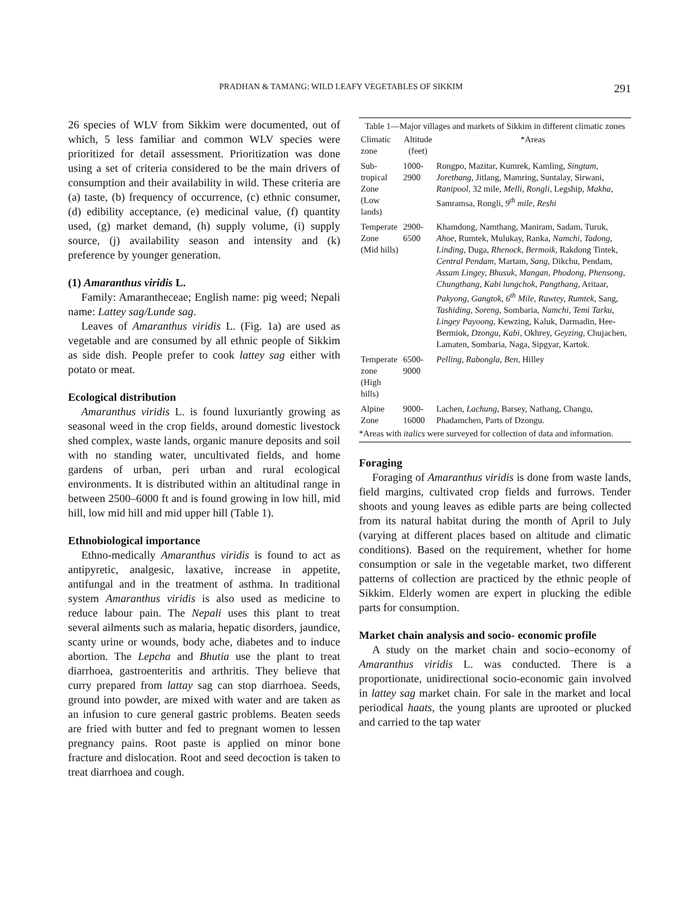PRADHAN & TAMANG: WILD LEAFY VEGETABLES OF SIKKIM 291
26 species of WLV from Sikkim were documented, out of which, 5 less familiar and common WLV species were prioritized for detail assessment. Prioritization was done using a set of criteria considered to be the main drivers of consumption and their availability in wild. These criteria are (a) taste, (b) frequency of occurrence, (c) ethnic consumer, (d) edibility acceptance, (e) medicinal value, (f) quantity used, (g) market demand, (h) supply volume, (i) supply source, (j) availability season and intensity and (k) preference by younger generation.
(1) Amaranthus viridis L.
Family: Amarantheceae; English name: pig weed; Nepali name: Lattey sag/Lunde sag.
Leaves of Amaranthus viridis L. (Fig. 1a) are used as vegetable and are consumed by all ethnic people of Sikkim as side dish. People prefer to cook lattey sag either with potato or meat.
Ecological distribution
Amaranthus viridis L. is found luxuriantly growing as seasonal weed in the crop fields, around domestic livestock shed complex, waste lands, organic manure deposits and soil with no standing water, uncultivated fields, and home gardens of urban, peri urban and rural ecological environments. It is distributed within an altitudinal range in between 2500–6000 ft and is found growing in low hill, mid hill, low mid hill and mid upper hill (Table 1).
Ethnobiological importance
Ethno-medically Amaranthus viridis is found to act as antipyretic, analgesic, laxative, increase in appetite, antifungal and in the treatment of asthma. In traditional system Amaranthus viridis is also used as medicine to reduce labour pain. The Nepali uses this plant to treat several ailments such as malaria, hepatic disorders, jaundice, scanty urine or wounds, body ache, diabetes and to induce abortion. The Lepcha and Bhutia use the plant to treat diarrhoea, gastroenteritis and arthritis. They believe that curry prepared from lattay sag can stop diarrhoea. Seeds, ground into powder, are mixed with water and are taken as an infusion to cure general gastric problems. Beaten seeds are fried with butter and fed to pregnant women to lessen pregnancy pains. Root paste is applied on minor bone fracture and dislocation. Root and seed decoction is taken to treat diarrhoea and cough.
Table 1—Major villages and markets of Sikkim in different climatic zones
| Climatic zone | Altitude (feet) | *Areas |
| --- | --- | --- |
| Sub-tropical Zone (Low lands) | 1000-2900 | Rongpo, Mazitar, Kumrek, Kamling, Singtam, Jorethang , Jitlang, Mamring, Suntalay, Sirwani, Ranipool, 32 mile, Melli , Rongli, Legship, Makha , Samramsa, Rongli, 9<sup>th</sup> mile, Reshi |
| Temperate Zone (Mid hills) | 2900-6500 | Khamdong, Namthang, Maniram, Sadam, Turuk, Ahoe , Rumtek, Mulukay, Ranka, Namchi , Tadong, Linding, Duga, Rhenock, Bermoik, Rakdong Tintek, Central Pendam , Martam, Sang, Dikchu, Pendam, Assam Lingey, Bhusuk, Mangan, Phodong, Phensong , Chungthang , Kabi lungchok , Pangthang, Aritaar, Pakyong , Gangtok, 6<sup>th</sup> Mile, Rawtey, Rumtek, Sang, Tashiding, Soreng, Sombaria, Namchi, Temi Tarku , Lingey Payoong, Kewzing, Kaluk, Darmadin, Hee-Bermiok, Dzongu , Kabi, Okhrey, Geyzing, Chujachen, Lamaten, Sombaria, Naga, Sipgyar, Kartok. |
| Temperate zone (High hills) | 6500-9000 | Pelling , Rabongla , Ben, Hilley |
| Alpine Zone | 9000-16000 | Lachen, Lachung, Barsey, Nathang, Changu, Phadamchen, Parts of Dzongu. |
*Areas with italics were surveyed for collection of data and information.
Foraging
Foraging of Amaranthus viridis is done from waste lands, field margins, cultivated crop fields and furrows. Tender shoots and young leaves as edible parts are being collected from its natural habitat during the month of April to July (varying at different places based on altitude and climatic conditions). Based on the requirement, whether for home consumption or sale in the vegetable market, two different patterns of collection are practiced by the ethnic people of Sikkim. Elderly women are expert in plucking the edible parts for consumption.
Market chain analysis and socio- economic profile
A study on the market chain and socio–economy of Amaranthus viridis L. was conducted. There is a proportionate, unidirectional socio-economic gain involved in lattey sag market chain. For sale in the market and local periodical haats, the young plants are uprooted or plucked and carried to the tap water